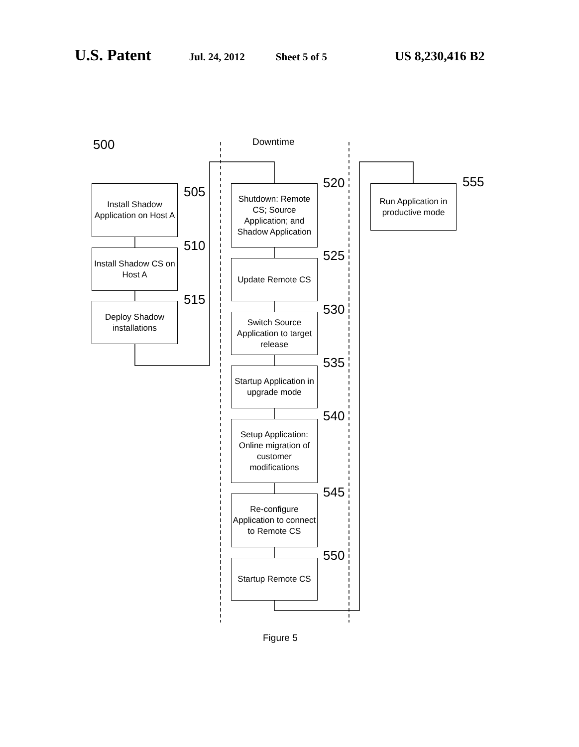U.S. Patent
Jul. 24, 2012 Sheet 5 of 5
US 8,230,416 B2
500 Downtime
Install Shadow Application on Host A
505
Install Shadow CS on Host A
510
Deploy Shadow installations
515
Shutdown: Remote CS; Source Application; and Shadow Application
520
Update Remote CS 525
Switch Source Application to target release
530
Startup Application in upgrade mode
535
Setup Application: Online migration of customer modifications
540
Re-configure Application to connect to Remote CS
545
Startup Remote CS 550
Run Application in productive mode
555
Figure 5